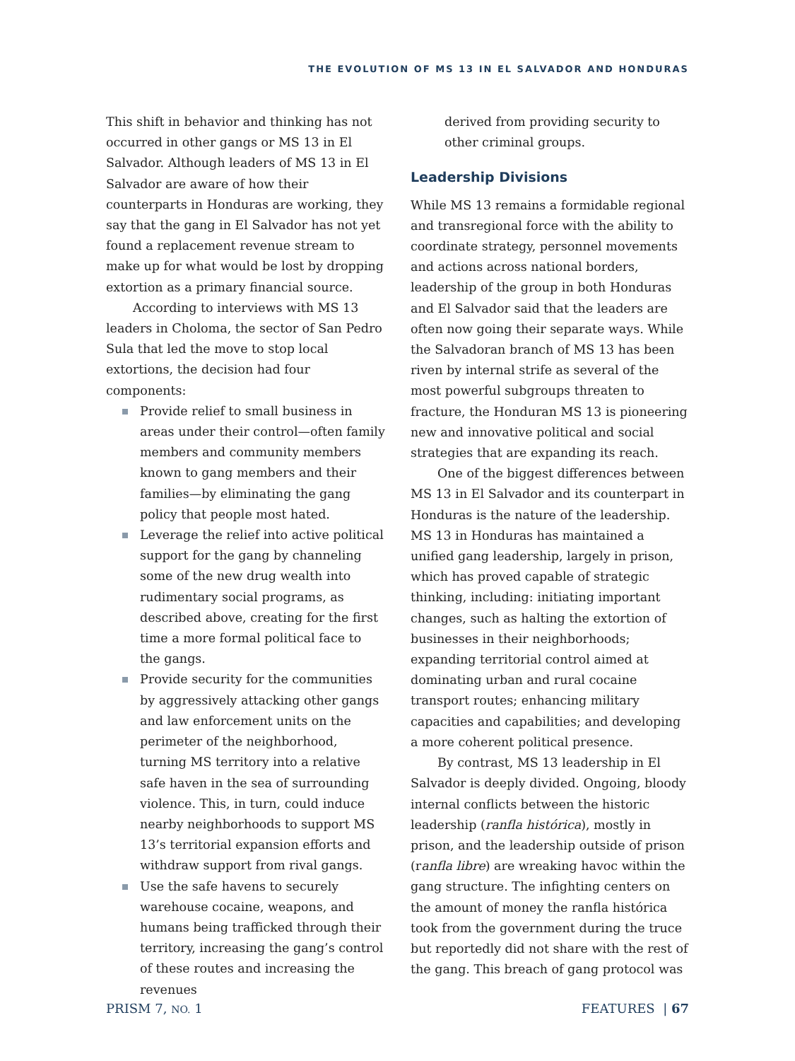THE EVOLUTION OF MS 13 IN EL SALVADOR AND HONDURAS
This shift in behavior and thinking has not occurred in other gangs or MS 13 in El Salvador. Although leaders of MS 13 in El Salvador are aware of how their counterparts in Honduras are working, they say that the gang in El Salvador has not yet found a replacement revenue stream to make up for what would be lost by dropping extortion as a primary financial source.
According to interviews with MS 13 leaders in Choloma, the sector of San Pedro Sula that led the move to stop local extortions, the decision had four components:
Provide relief to small business in areas under their control—often family members and community members known to gang members and their families—by eliminating the gang policy that people most hated.
Leverage the relief into active political support for the gang by channeling some of the new drug wealth into rudimentary social programs, as described above, creating for the first time a more formal political face to the gangs.
Provide security for the communities by aggressively attacking other gangs and law enforcement units on the perimeter of the neighborhood, turning MS territory into a relative safe haven in the sea of surrounding violence. This, in turn, could induce nearby neighborhoods to support MS 13’s territorial expansion efforts and withdraw support from rival gangs.
Use the safe havens to securely warehouse cocaine, weapons, and humans being trafficked through their territory, increasing the gang’s control of these routes and increasing the revenues
derived from providing security to other criminal groups.
Leadership Divisions
While MS 13 remains a formidable regional and transregional force with the ability to coordinate strategy, personnel movements and actions across national borders, leadership of the group in both Honduras and El Salvador said that the leaders are often now going their separate ways. While the Salvadoran branch of MS 13 has been riven by internal strife as several of the most powerful subgroups threaten to fracture, the Honduran MS 13 is pioneering new and innovative political and social strategies that are expanding its reach.
One of the biggest differences between MS 13 in El Salvador and its counterpart in Honduras is the nature of the leadership. MS 13 in Honduras has maintained a unified gang leadership, largely in prison, which has proved capable of strategic thinking, including: initiating important changes, such as halting the extortion of businesses in their neighborhoods; expanding territorial control aimed at dominating urban and rural cocaine transport routes; enhancing military capacities and capabilities; and developing a more coherent political presence.
By contrast, MS 13 leadership in El Salvador is deeply divided. Ongoing, bloody internal conflicts between the historic leadership (ranfla histórica), mostly in prison, and the leadership outside of prison (ranfla libre) are wreaking havoc within the gang structure. The infighting centers on the amount of money the ranfla histórica took from the government during the truce but reportedly did not share with the rest of the gang. This breach of gang protocol was
PRISM 7, NO. 1 FEATURES | 67